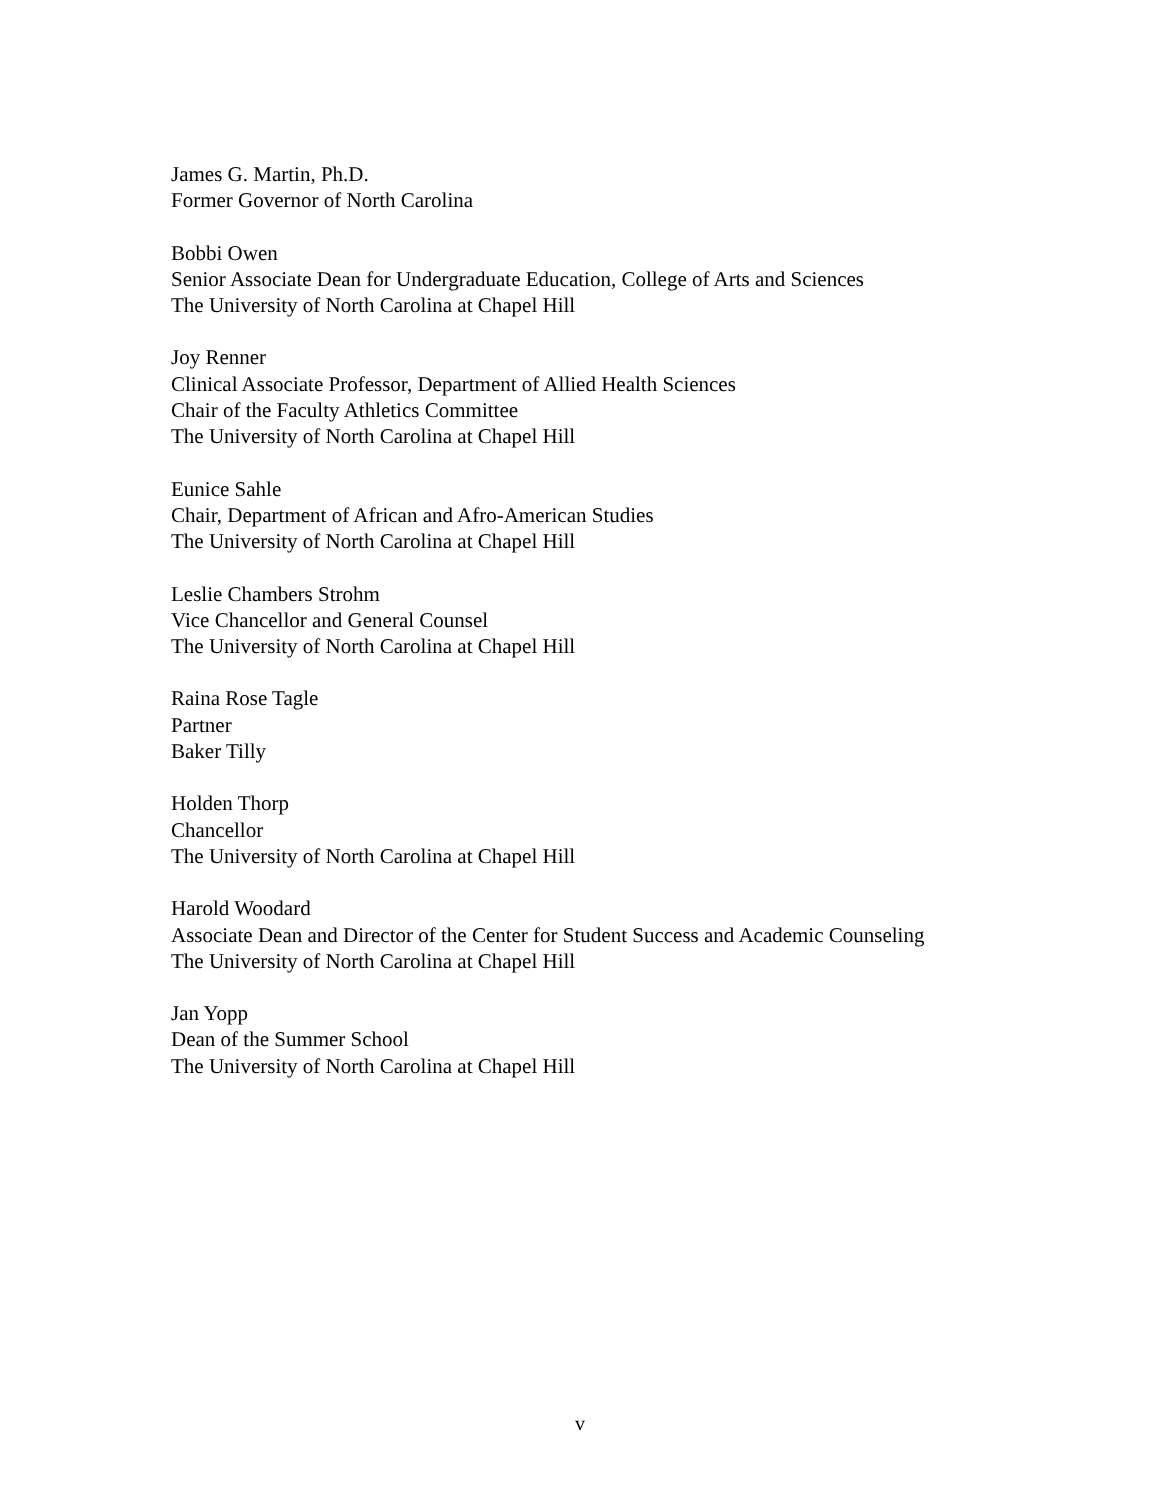James G. Martin, Ph.D.
Former Governor of North Carolina
Bobbi Owen
Senior Associate Dean for Undergraduate Education, College of Arts and Sciences
The University of North Carolina at Chapel Hill
Joy Renner
Clinical Associate Professor, Department of Allied Health Sciences
Chair of the Faculty Athletics Committee
The University of North Carolina at Chapel Hill
Eunice Sahle
Chair, Department of African and Afro-American Studies
The University of North Carolina at Chapel Hill
Leslie Chambers Strohm
Vice Chancellor and General Counsel
The University of North Carolina at Chapel Hill
Raina Rose Tagle
Partner
Baker Tilly
Holden Thorp
Chancellor
The University of North Carolina at Chapel Hill
Harold Woodard
Associate Dean and Director of the Center for Student Success and Academic Counseling
The University of North Carolina at Chapel Hill
Jan Yopp
Dean of the Summer School
The University of North Carolina at Chapel Hill
v